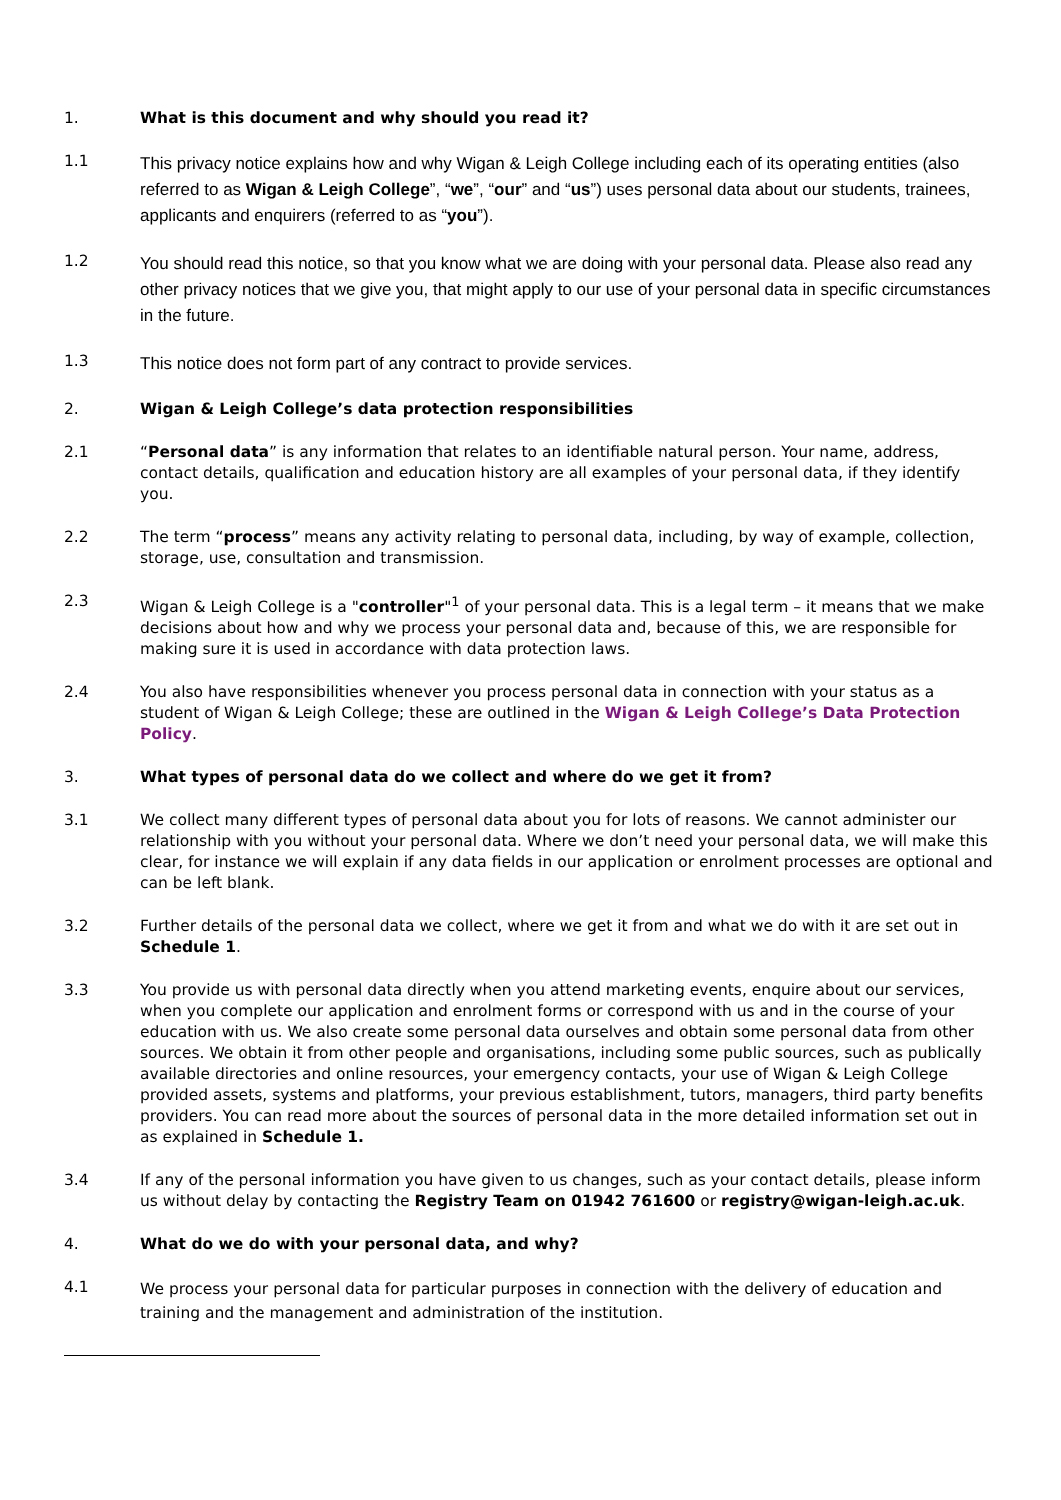1. What is this document and why should you read it?
1.1
This privacy notice explains how and why Wigan & Leigh College including each of its operating entities (also referred to as Wigan & Leigh College”, “we”, “our” and “us”) uses personal data about our students, trainees, applicants and enquirers (referred to as “you”).
1.2
You should read this notice, so that you know what we are doing with your personal data. Please also read any other privacy notices that we give you, that might apply to our use of your personal data in specific circumstances in the future.
1.3
This notice does not form part of any contract to provide services.
2. Wigan & Leigh College’s data protection responsibilities
2.1 “Personal data” is any information that relates to an identifiable natural person. Your name, address, contact details, qualification and education history are all examples of your personal data, if they identify you.
2.2 The term “process” means any activity relating to personal data, including, by way of example, collection, storage, use, consultation and transmission.
2.3 Wigan & Leigh College is a "controller"<sup>1</sup> of your personal data. This is a legal term – it means that we make decisions about how and why we process your personal data and, because of this, we are responsible for making sure it is used in accordance with data protection laws.
2.4 You also have responsibilities whenever you process personal data in connection with your status as a student of Wigan & Leigh College; these are outlined in the Wigan & Leigh College’s Data Protection Policy.
3. What types of personal data do we collect and where do we get it from?
3.1 We collect many different types of personal data about you for lots of reasons. We cannot administer our relationship with you without your personal data. Where we don’t need your personal data, we will make this clear, for instance we will explain if any data fields in our application or enrolment processes are optional and can be left blank.
3.2 Further details of the personal data we collect, where we get it from and what we do with it are set out in Schedule 1.
3.3 You provide us with personal data directly when you attend marketing events, enquire about our services, when you complete our application and enrolment forms or correspond with us and in the course of your education with us. We also create some personal data ourselves and obtain some personal data from other sources. We obtain it from other people and organisations, including some public sources, such as publically available directories and online resources, your emergency contacts, your use of Wigan & Leigh College provided assets, systems and platforms, your previous establishment, tutors, managers, third party benefits providers. You can read more about the sources of personal data in the more detailed information set out in as explained in Schedule 1.
3.4 If any of the personal information you have given to us changes, such as your contact details, please inform us without delay by contacting the Registry Team on 01942 761600 or registry@wigan-leigh.ac.uk.
4. What do we do with your personal data, and why?
4.1
We process your personal data for particular purposes in connection with the delivery of education and training and the management and administration of the institution.